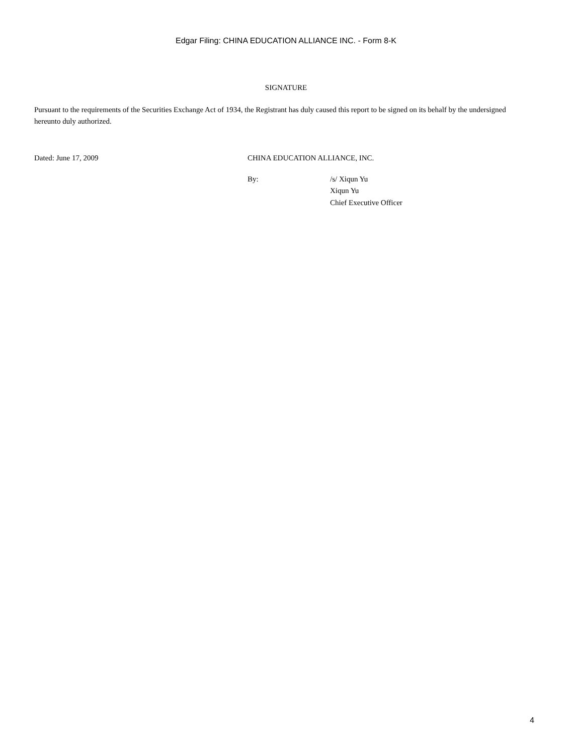Edgar Filing: CHINA EDUCATION ALLIANCE INC. - Form 8-K
SIGNATURE
Pursuant to the requirements of the Securities Exchange Act of 1934, the Registrant has duly caused this report to be signed on its behalf by the undersigned hereunto duly authorized.
Dated: June 17, 2009 CHINA EDUCATION ALLIANCE, INC.
By: /s/ Xiqun Yu
Xiqun Yu
Chief Executive Officer
4